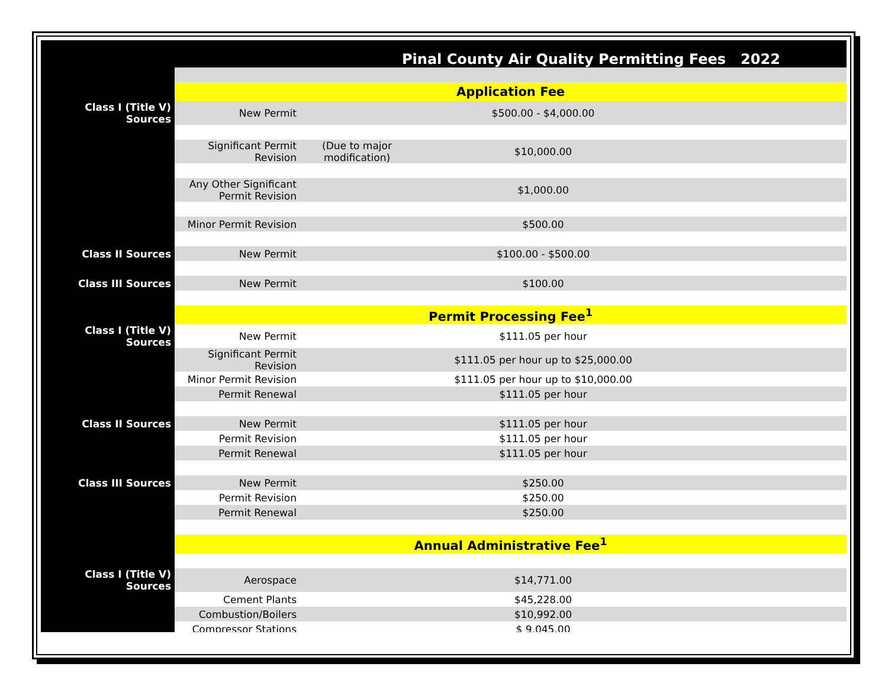Pinal County Air Quality Permitting Fees 2022
| | Application Fee | | |
| Class I (Title V) Sources | New Permit | | $500.00 - $4,000.00 |
| | Significant Permit Revision | (Due to major modification) | $10,000.00 |
| | Any Other Significant Permit Revision | | $1,000.00 |
| | Minor Permit Revision | | $500.00 |
| Class II Sources | New Permit | | $100.00 - $500.00 |
| Class III Sources | New Permit | | $100.00 |
| | Permit Processing Fee<sup>1</sup> | | |
| Class I (Title V) Sources | New Permit | | $111.05 per hour |
| | Significant Permit Revision | | $111.05 per hour up to $25,000.00 |
| | Minor Permit Revision | | $111.05 per hour up to $10,000.00 |
| | Permit Renewal | | $111.05 per hour |
| Class II Sources | New Permit | | $111.05 per hour |
| | Permit Revision | | $111.05 per hour |
| | Permit Renewal | | $111.05 per hour |
| Class III Sources | New Permit | | $250.00 |
| | Permit Revision | | $250.00 |
| | Permit Renewal | | $250.00 |
| | Annual Administrative Fee<sup>1</sup> | | |
| Class I (Title V) Sources | Aerospace | | $14,771.00 |
| | Cement Plants | | $45,228.00 |
| | Combustion/Boilers | | $10,992.00 |
| | Compressor Stations | | $ 9,045.00 |